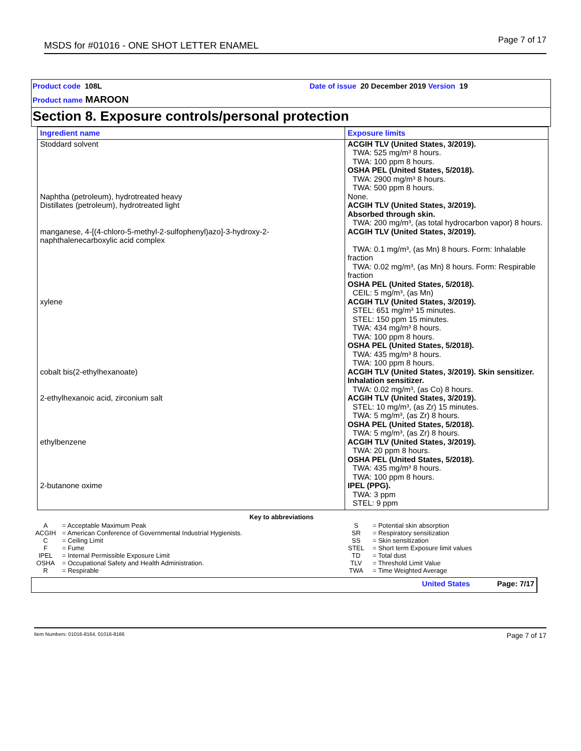MSDS for #01016 - ONE SHOT LETTER ENAMEL
Page 7 of 17
Product code 108L
Date of issue 20 December 2019 Version 19
Product name MAROON
Section 8. Exposure controls/personal protection
| Ingredient name | Exposure limits |
| --- | --- |
| Stoddard solvent | ACGIH TLV (United States, 3/2019). TWA: 525 mg/m³ 8 hours. TWA: 100 ppm 8 hours. OSHA PEL (United States, 5/2018). TWA: 2900 mg/m³ 8 hours. TWA: 500 ppm 8 hours. |
| Naphtha (petroleum), hydrotreated heavy | None. |
| Distillates (petroleum), hydrotreated light | ACGIH TLV (United States, 3/2019). Absorbed through skin. TWA: 200 mg/m³, (as total hydrocarbon vapor) 8 hours. |
| manganese, 4-[(4-chloro-5-methyl-2-sulfophenyl)azo]-3-hydroxy-2-naphthalenecarboxylic acid complex | ACGIH TLV (United States, 3/2019). TWA: 0.1 mg/m³, (as Mn) 8 hours. Form: Inhalable fraction TWA: 0.02 mg/m³, (as Mn) 8 hours. Form: Respirable fraction OSHA PEL (United States, 5/2018). CEIL: 5 mg/m³, (as Mn) |
| xylene | ACGIH TLV (United States, 3/2019). STEL: 651 mg/m³ 15 minutes. STEL: 150 ppm 15 minutes. TWA: 434 mg/m³ 8 hours. TWA: 100 ppm 8 hours. OSHA PEL (United States, 5/2018). TWA: 435 mg/m³ 8 hours. TWA: 100 ppm 8 hours. |
| cobalt bis(2-ethylhexanoate) | ACGIH TLV (United States, 3/2019). Skin sensitizer. Inhalation sensitizer. TWA: 0.02 mg/m³, (as Co) 8 hours. |
| 2-ethylhexanoic acid, zirconium salt | ACGIH TLV (United States, 3/2019). STEL: 10 mg/m³, (as Zr) 15 minutes. TWA: 5 mg/m³, (as Zr) 8 hours. OSHA PEL (United States, 5/2018). TWA: 5 mg/m³, (as Zr) 8 hours. |
| ethylbenzene | ACGIH TLV (United States, 3/2019). TWA: 20 ppm 8 hours. OSHA PEL (United States, 5/2018). TWA: 435 mg/m³ 8 hours. TWA: 100 ppm 8 hours. |
| 2-butanone oxime | IPEL (PPG). TWA: 3 ppm STEL: 9 ppm |
Key to abbreviations
| A | = Acceptable Maximum Peak |
| ACGIH | = American Conference of Governmental Industrial Hygienists. |
| C | = Ceiling Limit |
| F | = Fume |
| IPEL | = Internal Permissible Exposure Limit |
| OSHA | = Occupational Safety and Health Administration. |
| R | = Respirable |
| S | = Potential skin absorption |
| SR | = Respiratory sensitization |
| SS | = Skin sensitization |
| STEL | = Short term Exposure limit values |
| TD | = Total dust |
| TLV | = Threshold Limit Value |
| TWA | = Time Weighted Average |
United States Page: 7/17
Item Numbers: 01016-8164, 01016-8166 Page 7 of 17